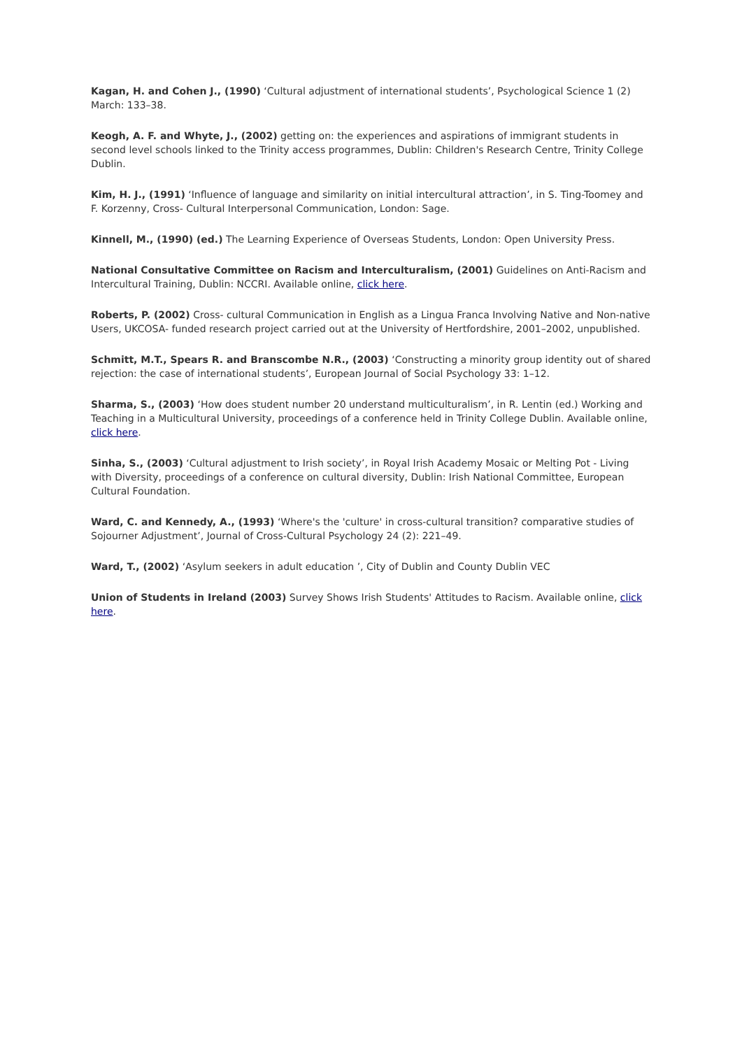Kagan, H. and Cohen J., (1990) ‘Cultural adjustment of international students’, Psychological Science 1 (2) March: 133–38.
Keogh, A. F. and Whyte, J., (2002) getting on: the experiences and aspirations of immigrant students in second level schools linked to the Trinity access programmes, Dublin: Children's Research Centre, Trinity College Dublin.
Kim, H. J., (1991) ‘Influence of language and similarity on initial intercultural attraction’, in S. Ting-Toomey and F. Korzenny, Cross- Cultural Interpersonal Communication, London: Sage.
Kinnell, M., (1990) (ed.) The Learning Experience of Overseas Students, London: Open University Press.
National Consultative Committee on Racism and Interculturalism, (2001) Guidelines on Anti-Racism and Intercultural Training, Dublin: NCCRI. Available online, click here.
Roberts, P. (2002) Cross- cultural Communication in English as a Lingua Franca Involving Native and Non-native Users, UKCOSA- funded research project carried out at the University of Hertfordshire, 2001–2002, unpublished.
Schmitt, M.T., Spears R. and Branscombe N.R., (2003) ‘Constructing a minority group identity out of shared rejection: the case of international students’, European Journal of Social Psychology 33: 1–12.
Sharma, S., (2003) ‘How does student number 20 understand multiculturalism’, in R. Lentin (ed.) Working and Teaching in a Multicultural University, proceedings of a conference held in Trinity College Dublin. Available online, click here.
Sinha, S., (2003) ‘Cultural adjustment to Irish society’, in Royal Irish Academy Mosaic or Melting Pot - Living with Diversity, proceedings of a conference on cultural diversity, Dublin: Irish National Committee, European Cultural Foundation.
Ward, C. and Kennedy, A., (1993) ‘Where's the 'culture' in cross-cultural transition? comparative studies of Sojourner Adjustment’, Journal of Cross-Cultural Psychology 24 (2): 221–49.
Ward, T., (2002) ‘Asylum seekers in adult education ’, City of Dublin and County Dublin VEC
Union of Students in Ireland (2003) Survey Shows Irish Students' Attitudes to Racism. Available online, click here.